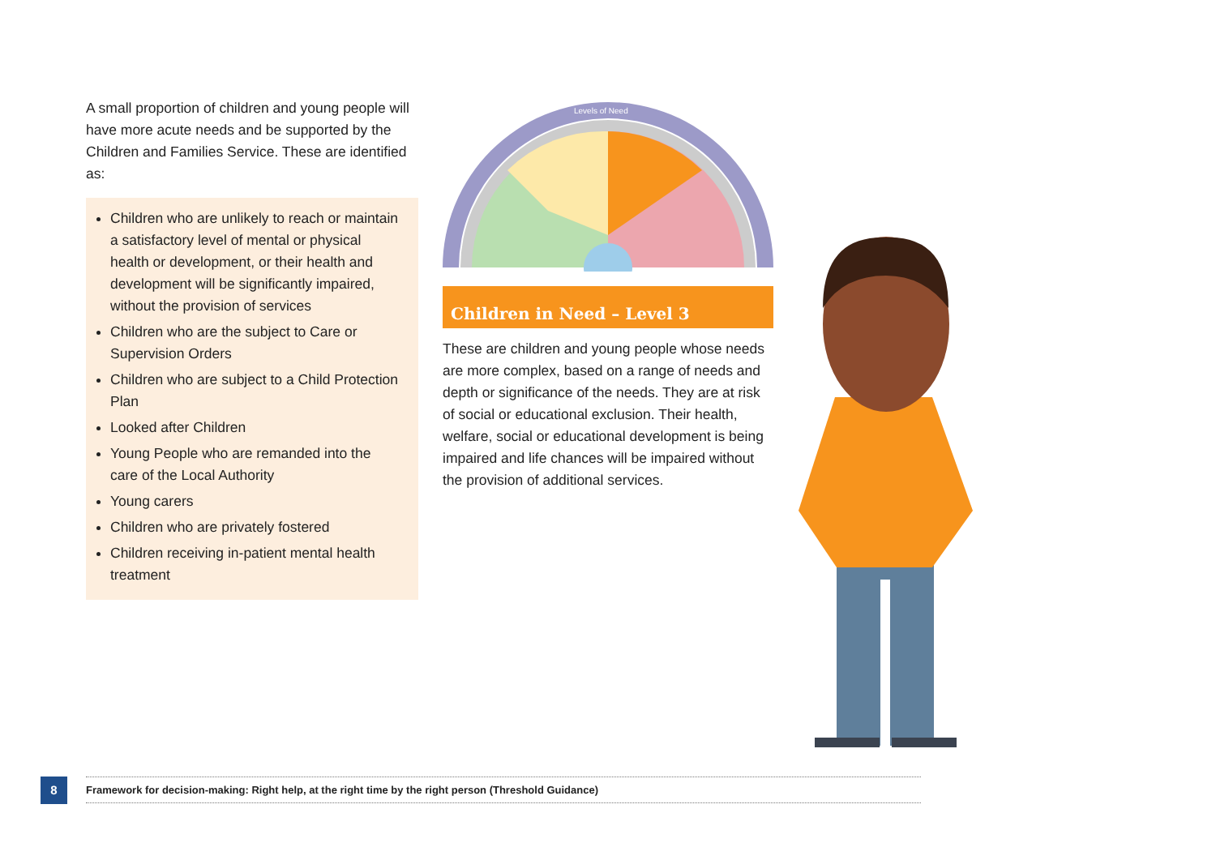A small proportion of children and young people will have more acute needs and be supported by the Children and Families Service. These are identified as:
Children who are unlikely to reach or maintain a satisfactory level of mental or physical health or development, or their health and development will be significantly impaired, without the provision of services
Children who are the subject to Care or Supervision Orders
Children who are subject to a Child Protection Plan
Looked after Children
Young People who are remanded into the care of the Local Authority
Young carers
Children who are privately fostered
Children receiving in-patient mental health treatment
Levels of Need
Children in Need – Level 3
These are children and young people whose needs are more complex, based on a range of needs and depth or significance of the needs. They are at risk of social or educational exclusion. Their health, welfare, social or educational development is being impaired and life chances will be impaired without the provision of additional services.
8 Framework for decision-making: Right help, at the right time by the right person (Threshold Guidance)